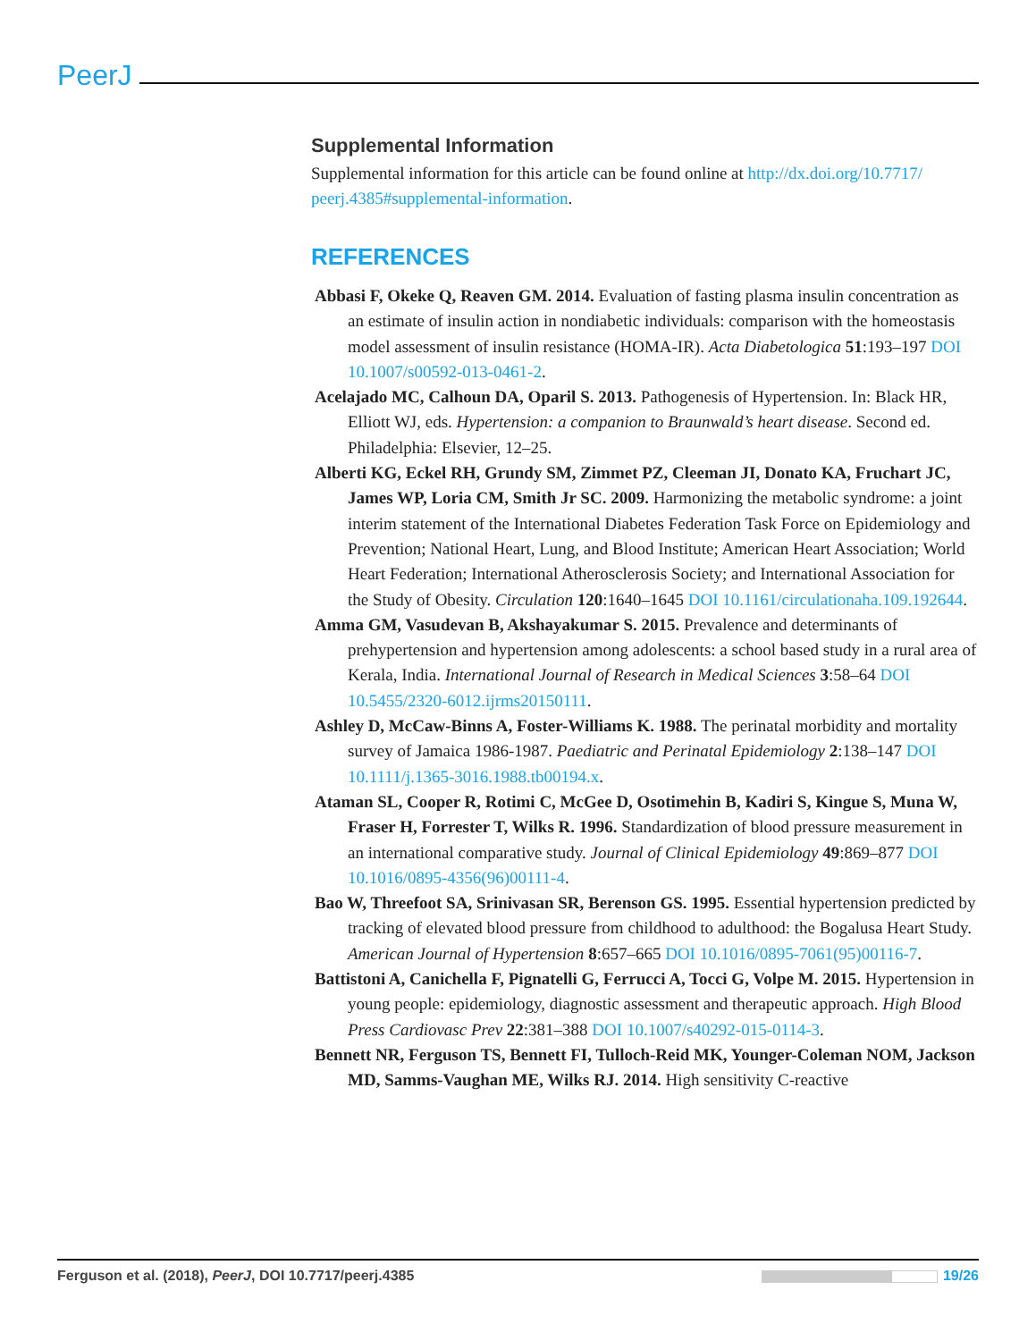PeerJ
Supplemental Information
Supplemental information for this article can be found online at http://dx.doi.org/10.7717/ peerj.4385#supplemental-information.
REFERENCES
Abbasi F, Okeke Q, Reaven GM. 2014. Evaluation of fasting plasma insulin concentration as an estimate of insulin action in nondiabetic individuals: comparison with the homeostasis model assessment of insulin resistance (HOMA-IR). Acta Diabetologica 51:193–197 DOI 10.1007/s00592-013-0461-2.
Acelajado MC, Calhoun DA, Oparil S. 2013. Pathogenesis of Hypertension. In: Black HR, Elliott WJ, eds. Hypertension: a companion to Braunwald’s heart disease. Second ed. Philadelphia: Elsevier, 12–25.
Alberti KG, Eckel RH, Grundy SM, Zimmet PZ, Cleeman JI, Donato KA, Fruchart JC, James WP, Loria CM, Smith Jr SC. 2009. Harmonizing the metabolic syndrome: a joint interim statement of the International Diabetes Federation Task Force on Epidemiology and Prevention; National Heart, Lung, and Blood Institute; American Heart Association; World Heart Federation; International Atherosclerosis Society; and International Association for the Study of Obesity. Circulation 120:1640–1645 DOI 10.1161/circulationaha.109.192644.
Amma GM, Vasudevan B, Akshayakumar S. 2015. Prevalence and determinants of prehypertension and hypertension among adolescents: a school based study in a rural area of Kerala, India. International Journal of Research in Medical Sciences 3:58–64 DOI 10.5455/2320-6012.ijrms20150111.
Ashley D, McCaw-Binns A, Foster-Williams K. 1988. The perinatal morbidity and mortality survey of Jamaica 1986-1987. Paediatric and Perinatal Epidemiology 2:138–147 DOI 10.1111/j.1365-3016.1988.tb00194.x.
Ataman SL, Cooper R, Rotimi C, McGee D, Osotimehin B, Kadiri S, Kingue S, Muna W, Fraser H, Forrester T, Wilks R. 1996. Standardization of blood pressure measurement in an international comparative study. Journal of Clinical Epidemiology 49:869–877 DOI 10.1016/0895-4356(96)00111-4.
Bao W, Threefoot SA, Srinivasan SR, Berenson GS. 1995. Essential hypertension predicted by tracking of elevated blood pressure from childhood to adulthood: the Bogalusa Heart Study. American Journal of Hypertension 8:657–665 DOI 10.1016/0895-7061(95)00116-7.
Battistoni A, Canichella F, Pignatelli G, Ferrucci A, Tocci G, Volpe M. 2015. Hypertension in young people: epidemiology, diagnostic assessment and therapeutic approach. High Blood Press Cardiovasc Prev 22:381–388 DOI 10.1007/s40292-015-0114-3.
Bennett NR, Ferguson TS, Bennett FI, Tulloch-Reid MK, Younger-Coleman NOM, Jackson MD, Samms-Vaughan ME, Wilks RJ. 2014. High sensitivity C-reactive
Ferguson et al. (2018), PeerJ, DOI 10.7717/peerj.4385 19/26